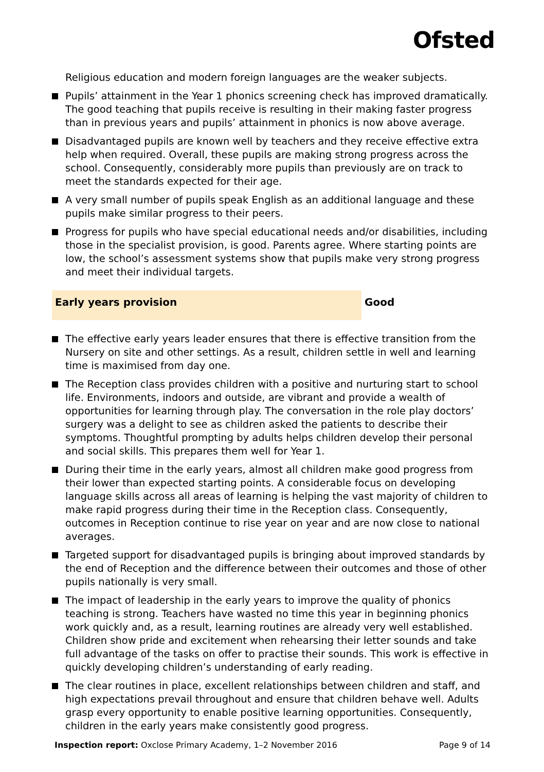Ofsted
Religious education and modern foreign languages are the weaker subjects.
Pupils’ attainment in the Year 1 phonics screening check has improved dramatically. The good teaching that pupils receive is resulting in their making faster progress than in previous years and pupils’ attainment in phonics is now above average.
Disadvantaged pupils are known well by teachers and they receive effective extra help when required. Overall, these pupils are making strong progress across the school. Consequently, considerably more pupils than previously are on track to meet the standards expected for their age.
A very small number of pupils speak English as an additional language and these pupils make similar progress to their peers.
Progress for pupils who have special educational needs and/or disabilities, including those in the specialist provision, is good. Parents agree. Where starting points are low, the school’s assessment systems show that pupils make very strong progress and meet their individual targets.
Early years provision Good
The effective early years leader ensures that there is effective transition from the Nursery on site and other settings. As a result, children settle in well and learning time is maximised from day one.
The Reception class provides children with a positive and nurturing start to school life. Environments, indoors and outside, are vibrant and provide a wealth of opportunities for learning through play. The conversation in the role play doctors’ surgery was a delight to see as children asked the patients to describe their symptoms. Thoughtful prompting by adults helps children develop their personal and social skills. This prepares them well for Year 1.
During their time in the early years, almost all children make good progress from their lower than expected starting points. A considerable focus on developing language skills across all areas of learning is helping the vast majority of children to make rapid progress during their time in the Reception class. Consequently, outcomes in Reception continue to rise year on year and are now close to national averages.
Targeted support for disadvantaged pupils is bringing about improved standards by the end of Reception and the difference between their outcomes and those of other pupils nationally is very small.
The impact of leadership in the early years to improve the quality of phonics teaching is strong. Teachers have wasted no time this year in beginning phonics work quickly and, as a result, learning routines are already very well established. Children show pride and excitement when rehearsing their letter sounds and take full advantage of the tasks on offer to practise their sounds. This work is effective in quickly developing children’s understanding of early reading.
The clear routines in place, excellent relationships between children and staff, and high expectations prevail throughout and ensure that children behave well. Adults grasp every opportunity to enable positive learning opportunities. Consequently, children in the early years make consistently good progress.
Inspection report: Oxclose Primary Academy, 1–2 November 2016
Page 9 of 14